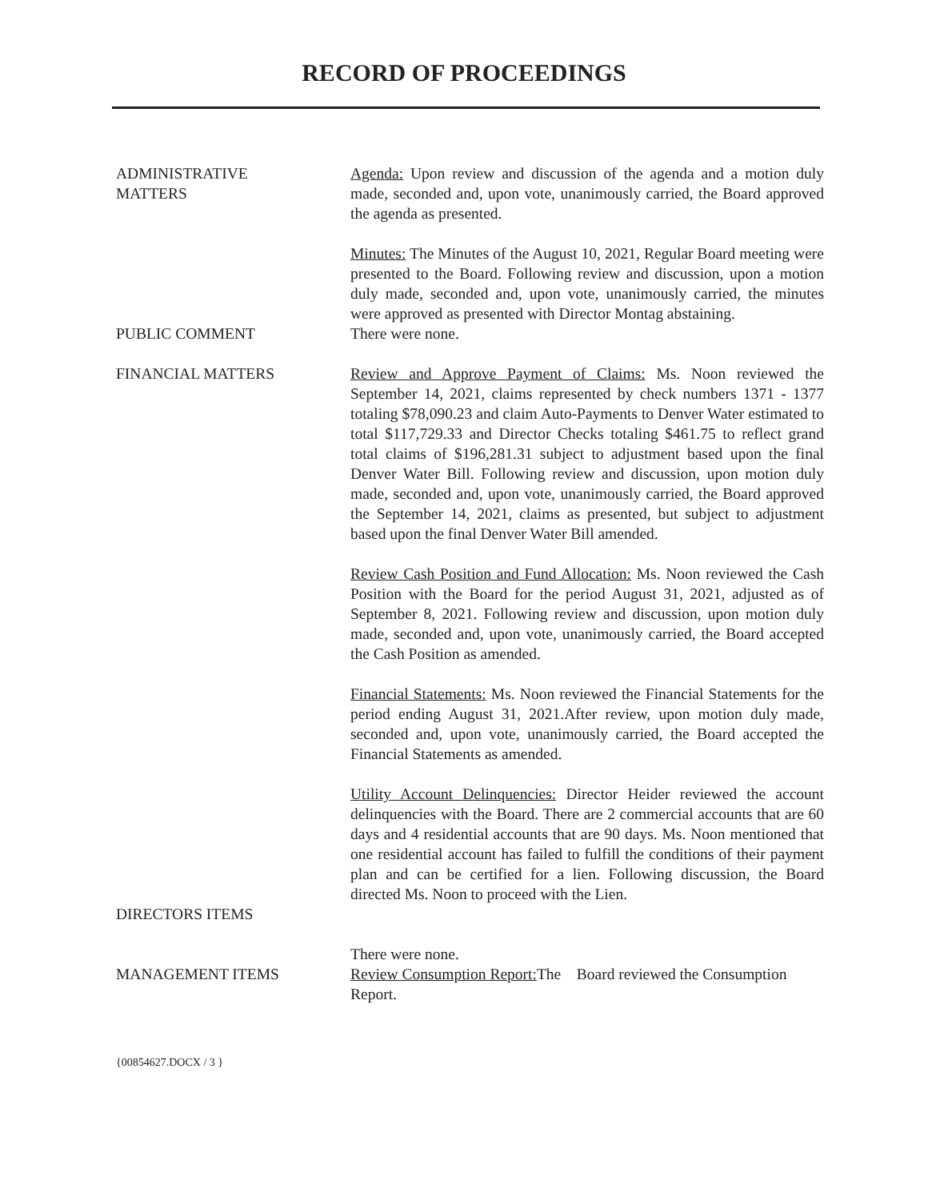RECORD OF PROCEEDINGS
ADMINISTRATIVE
MATTERS
Agenda: Upon review and discussion of the agenda and a motion duly made, seconded and, upon vote, unanimously carried, the Board approved the agenda as presented.
Minutes: The Minutes of the August 10, 2021, Regular Board meeting were presented to the Board. Following review and discussion, upon a motion duly made, seconded and, upon vote, unanimously carried, the minutes were approved as presented with Director Montag abstaining.
PUBLIC COMMENT There were none.
FINANCIAL MATTERS Review and Approve Payment of Claims: Ms. Noon reviewed the September 14, 2021, claims represented by check numbers 1371 - 1377 totaling $78,090.23 and claim Auto-Payments to Denver Water estimated to total $117,729.33 and Director Checks totaling $461.75 to reflect grand total claims of $196,281.31 subject to adjustment based upon the final Denver Water Bill. Following review and discussion, upon motion duly made, seconded and, upon vote, unanimously carried, the Board approved the September 14, 2021, claims as presented, but subject to adjustment based upon the final Denver Water Bill amended.
Review Cash Position and Fund Allocation: Ms. Noon reviewed the Cash Position with the Board for the period August 31, 2021, adjusted as of September 8, 2021. Following review and discussion, upon motion duly made, seconded and, upon vote, unanimously carried, the Board accepted the Cash Position as amended.
Financial Statements: Ms. Noon reviewed the Financial Statements for the period ending August 31, 2021.After review, upon motion duly made, seconded and, upon vote, unanimously carried, the Board accepted the Financial Statements as amended.
Utility Account Delinquencies: Director Heider reviewed the account delinquencies with the Board. There are 2 commercial accounts that are 60 days and 4 residential accounts that are 90 days. Ms. Noon mentioned that one residential account has failed to fulfill the conditions of their payment plan and can be certified for a lien. Following discussion, the Board directed Ms. Noon to proceed with the Lien.
DIRECTORS ITEMS
There were none.
MANAGEMENT ITEMS Review Consumption Report: The Board reviewed the Consumption Report.
{00854627.DOCX / 3 }